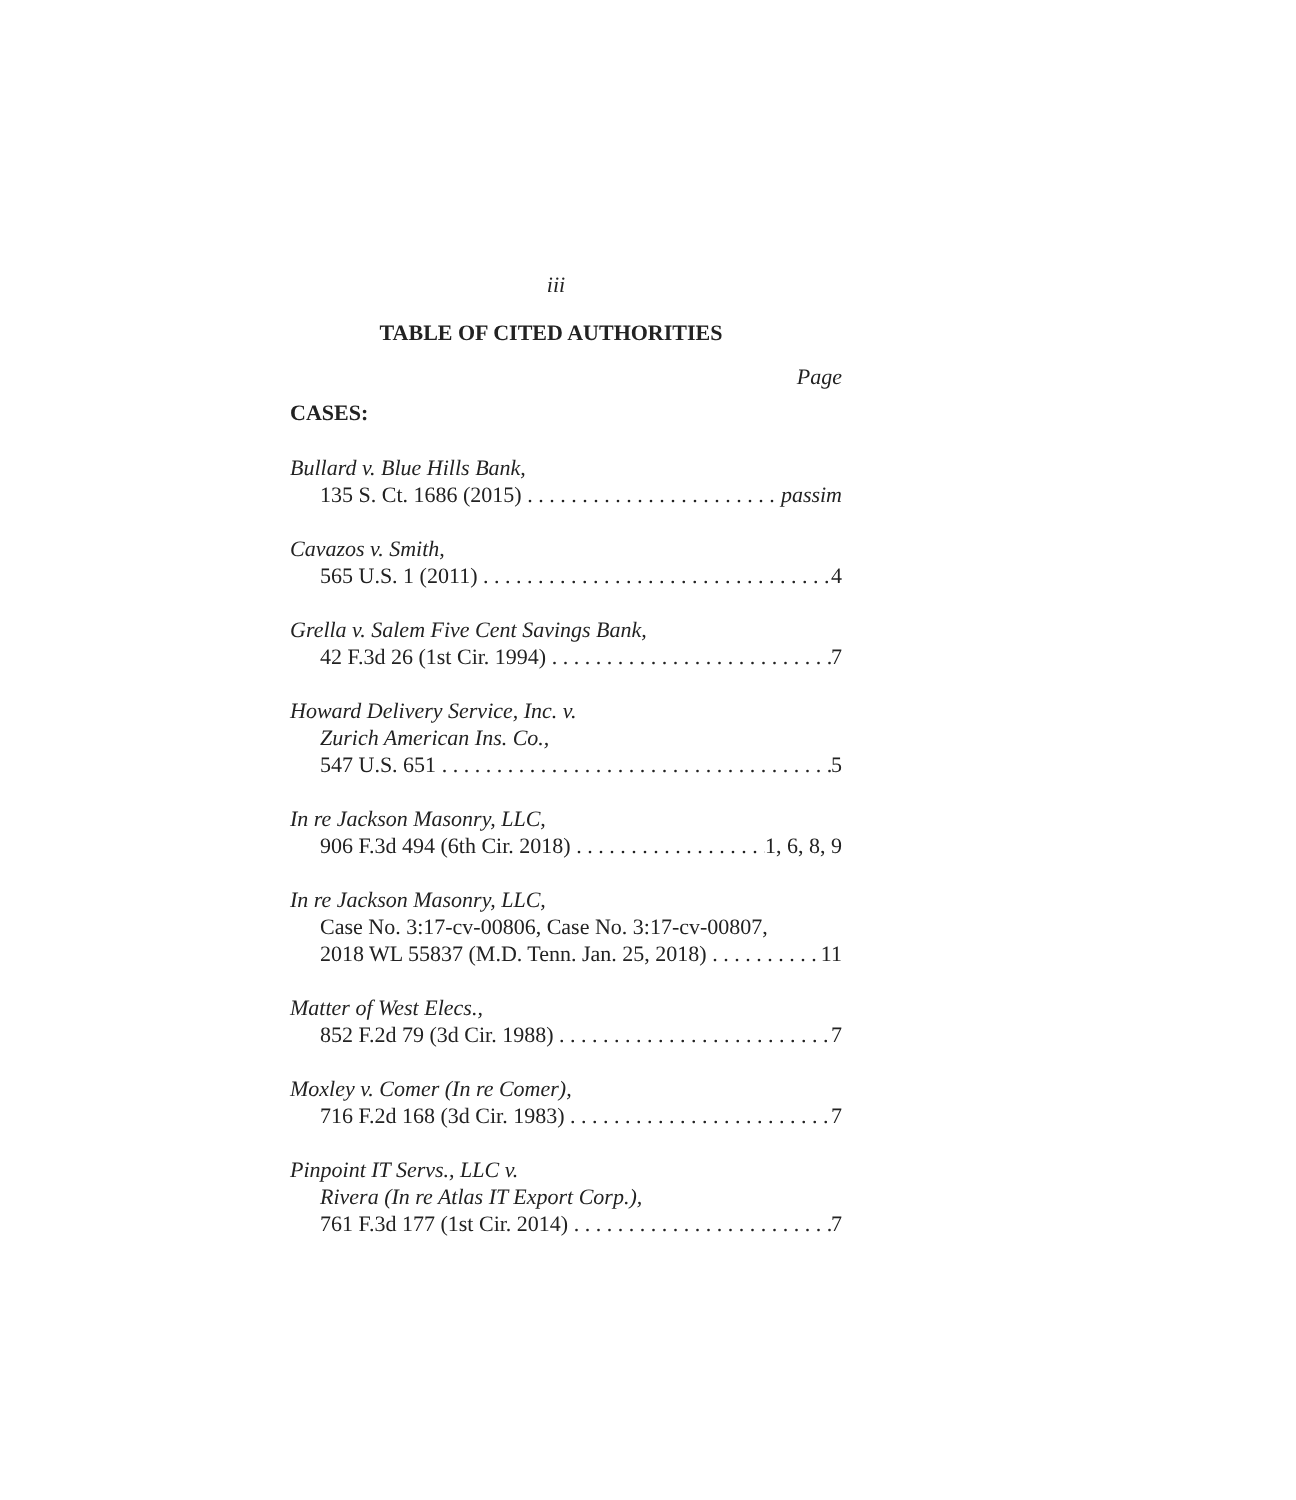iii
TABLE OF CITED AUTHORITIES
Page
CASES:
Bullard v. Blue Hills Bank,
135 S. Ct. 1686 (2015) passim
Cavazos v. Smith,
565 U.S. 1 (2011) 4
Grella v. Salem Five Cent Savings Bank,
42 F.3d 26 (1st Cir. 1994) 7
Howard Delivery Service, Inc. v.
Zurich American Ins. Co.,
547 U.S. 651 5
In re Jackson Masonry, LLC,
906 F.3d 494 (6th Cir. 2018) 1, 6, 8, 9
In re Jackson Masonry, LLC,
Case No. 3:17-cv-00806, Case No. 3:17-cv-00807,
2018 WL 55837 (M.D. Tenn. Jan. 25, 2018) 11
Matter of West Elecs.,
852 F.2d 79 (3d Cir. 1988) 7
Moxley v. Comer (In re Comer),
716 F.2d 168 (3d Cir. 1983) 7
Pinpoint IT Servs., LLC v.
Rivera (In re Atlas IT Export Corp.),
761 F.3d 177 (1st Cir. 2014) 7